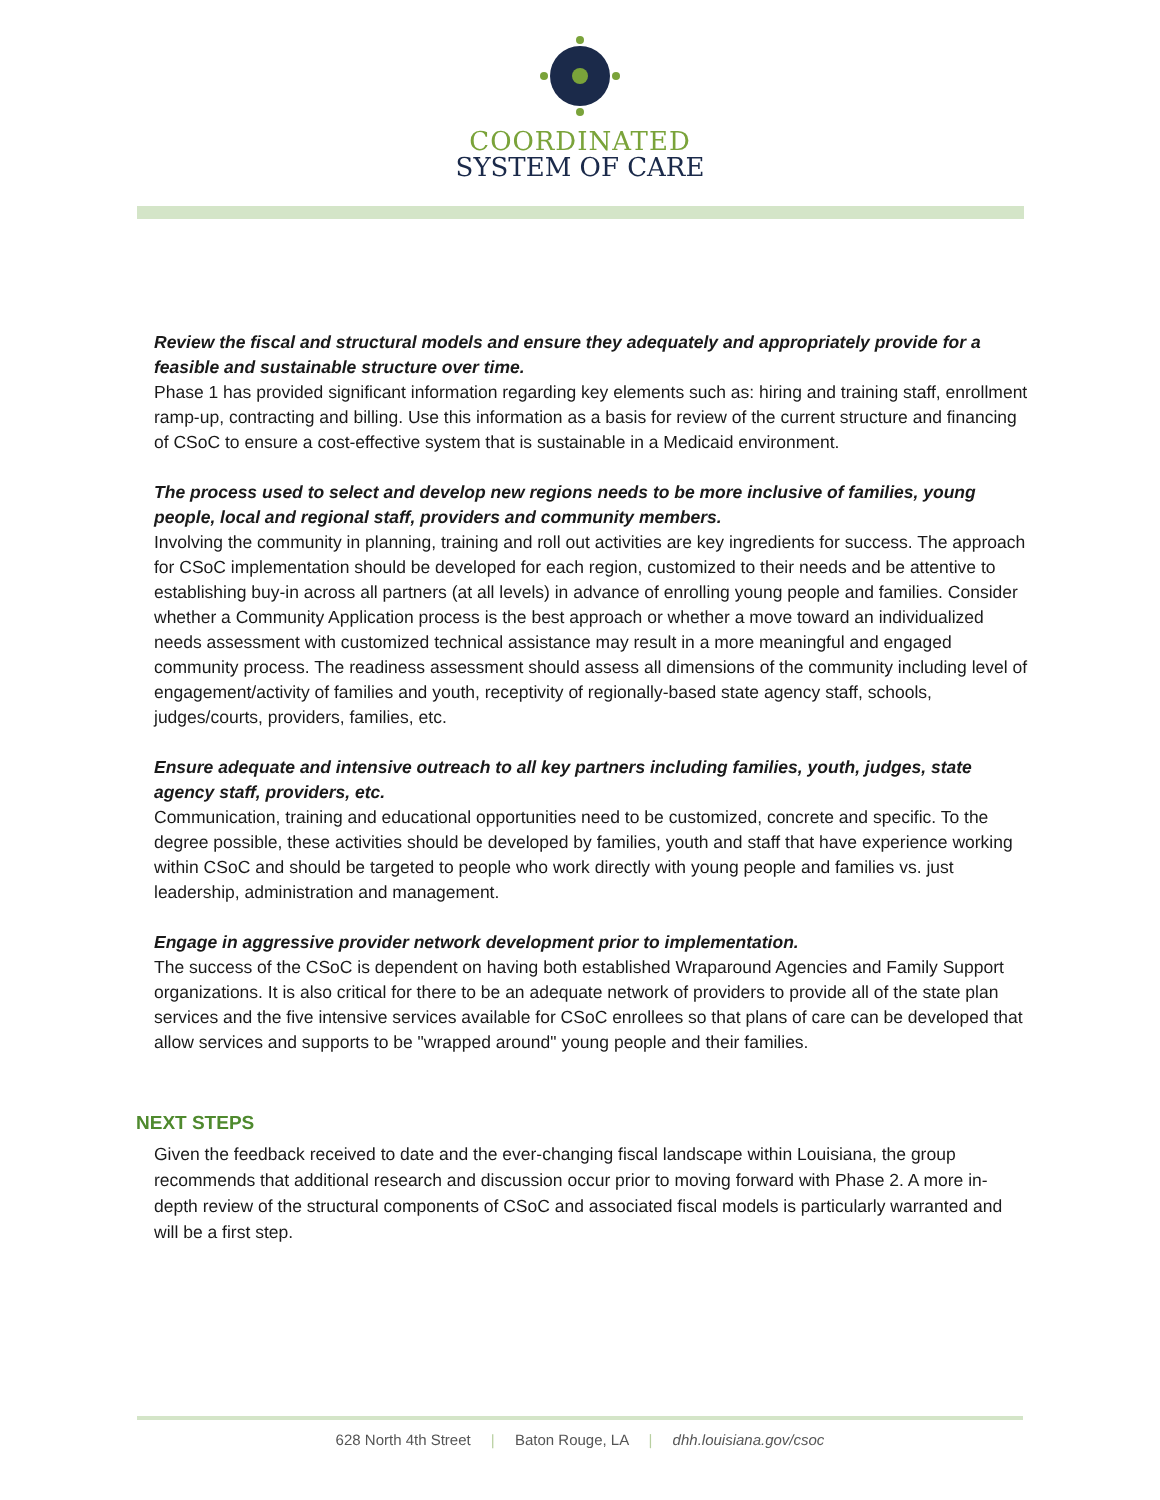COORDINATED
SYSTEM OF CARE
Review the fiscal and structural models and ensure they adequately and appropriately provide for a feasible and sustainable structure over time.
Phase 1 has provided significant information regarding key elements such as: hiring and training staff, enrollment ramp-up, contracting and billing. Use this information as a basis for review of the current structure and financing of CSoC to ensure a cost-effective system that is sustainable in a Medicaid environment.
The process used to select and develop new regions needs to be more inclusive of families, young people, local and regional staff, providers and community members.
Involving the community in planning, training and roll out activities are key ingredients for success. The approach for CSoC implementation should be developed for each region, customized to their needs and be attentive to establishing buy-in across all partners (at all levels) in advance of enrolling young people and families. Consider whether a Community Application process is the best approach or whether a move toward an individualized needs assessment with customized technical assistance may result in a more meaningful and engaged community process. The readiness assessment should assess all dimensions of the community including level of engagement/activity of families and youth, receptivity of regionally-based state agency staff, schools, judges/courts, providers, families, etc.
Ensure adequate and intensive outreach to all key partners including families, youth, judges, state agency staff, providers, etc.
Communication, training and educational opportunities need to be customized, concrete and specific. To the degree possible, these activities should be developed by families, youth and staff that have experience working within CSoC and should be targeted to people who work directly with young people and families vs. just leadership, administration and management.
Engage in aggressive provider network development prior to implementation.
The success of the CSoC is dependent on having both established Wraparound Agencies and Family Support organizations. It is also critical for there to be an adequate network of providers to provide all of the state plan services and the five intensive services available for CSoC enrollees so that plans of care can be developed that allow services and supports to be "wrapped around" young people and their families.
NEXT STEPS
Given the feedback received to date and the ever-changing fiscal landscape within Louisiana, the group recommends that additional research and discussion occur prior to moving forward with Phase 2. A more in-depth review of the structural components of CSoC and associated fiscal models is particularly warranted and will be a first step.
628 North 4th Street | Baton Rouge, LA | dhh.louisiana.gov/csoc